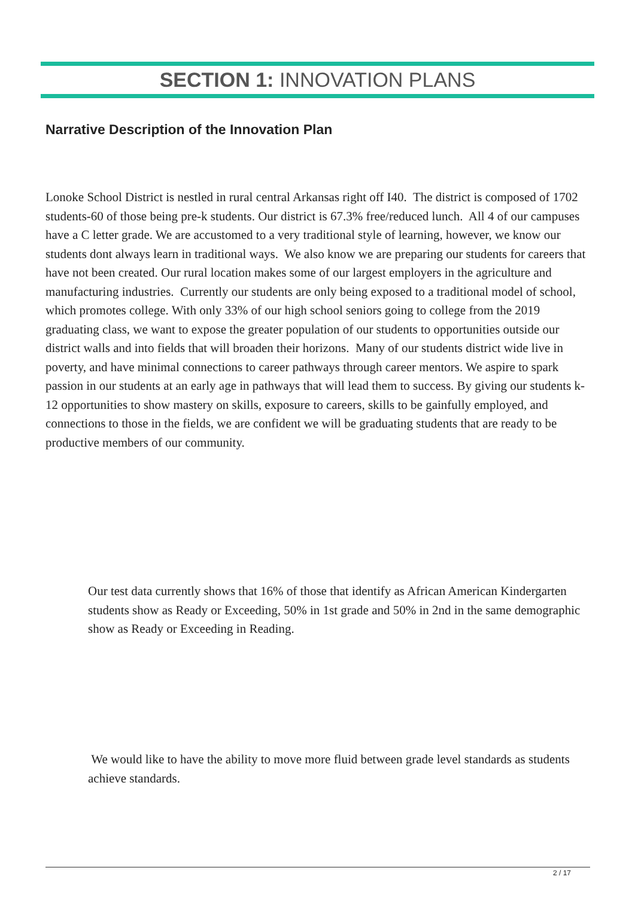SECTION 1: INNOVATION PLANS
Narrative Description of the Innovation Plan
Lonoke School District is nestled in rural central Arkansas right off I40. The district is composed of 1702 students-60 of those being pre-k students. Our district is 67.3% free/reduced lunch. All 4 of our campuses have a C letter grade. We are accustomed to a very traditional style of learning, however, we know our students dont always learn in traditional ways. We also know we are preparing our students for careers that have not been created. Our rural location makes some of our largest employers in the agriculture and manufacturing industries. Currently our students are only being exposed to a traditional model of school, which promotes college. With only 33% of our high school seniors going to college from the 2019 graduating class, we want to expose the greater population of our students to opportunities outside our district walls and into fields that will broaden their horizons. Many of our students district wide live in poverty, and have minimal connections to career pathways through career mentors. We aspire to spark passion in our students at an early age in pathways that will lead them to success. By giving our students k-12 opportunities to show mastery on skills, exposure to careers, skills to be gainfully employed, and connections to those in the fields, we are confident we will be graduating students that are ready to be productive members of our community.
Our test data currently shows that 16% of those that identify as African American Kindergarten students show as Ready or Exceeding, 50% in 1st grade and 50% in 2nd in the same demographic show as Ready or Exceeding in Reading.
We would like to have the ability to move more fluid between grade level standards as students achieve standards.
2 / 17